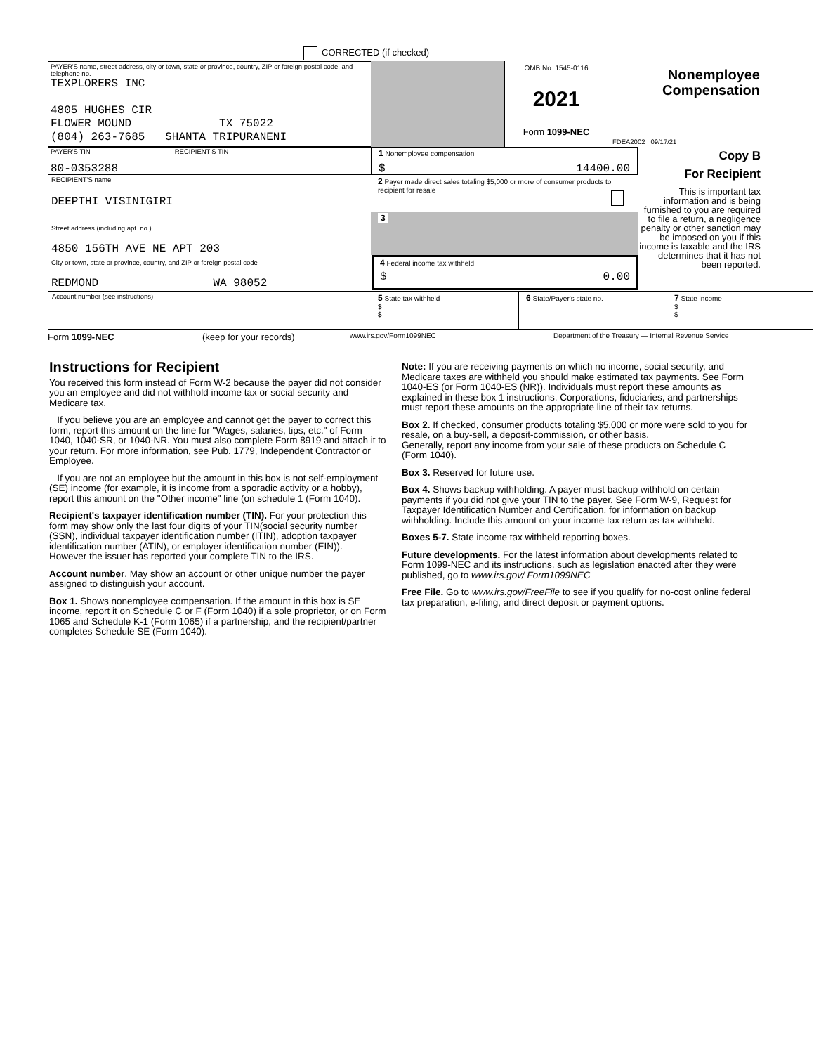CORRECTED (if checked)
PAYER'S name, street address, city or town, state or province, country, ZIP or foreign postal code, and telephone no.
TEXPLORERS INC
4805 HUGHES CIR
FLOWER MOUND TX 75022
(804) 263-7685 SHANTA TRIPURANENI
OMB No. 1545-0116
2021
Form 1099-NEC
Nonemployee Compensation
FDEA2002 09/17/21
PAYER'S TIN RECIPIENT'S TIN
80-0353288
RECIPIENT'S name
DEEPTHI VISINIGIRI
Street address (including apt. no.)
4850 156TH AVE NE APT 203
City or town, state or province, country, and ZIP or foreign postal code
REDMOND WA 98052
Account number (see instructions)
1 Nonemployee compensation
$ 14400.00
2 Payer made direct sales totaling $5,000 or more of consumer products to recipient for resale
3
4 Federal income tax withheld
$ 0.00
5 State tax withheld
$
$
6 State/Payer's state no.
7 State income
$
$
Copy B
For Recipient
This is important tax information and is being furnished to you are required to file a return, a negligence penalty or other sanction may be imposed on you if this income is taxable and the IRS determines that it has not been reported.
Form 1099-NEC (keep for your records) www.irs.gov/Form1099NEC Department of the Treasury — Internal Revenue Service
Instructions for Recipient
You received this form instead of Form W-2 because the payer did not consider you an employee and did not withhold income tax or social security and Medicare tax.
If you believe you are an employee and cannot get the payer to correct this form, report this amount on the line for "Wages, salaries, tips, etc." of Form 1040, 1040-SR, or 1040-NR. You must also complete Form 8919 and attach it to your return. For more information, see Pub. 1779, Independent Contractor or Employee.
If you are not an employee but the amount in this box is not self-employment (SE) income (for example, it is income from a sporadic activity or a hobby), report this amount on the "Other income" line (on schedule 1 (Form 1040).
Recipient's taxpayer identification number (TIN). For your protection this form may show only the last four digits of your TIN(social security number (SSN), individual taxpayer identification number (ITIN), adoption taxpayer identification number (ATIN), or employer identification number (EIN)).
However the issuer has reported your complete TIN to the IRS.
Account number. May show an account or other unique number the payer assigned to distinguish your account.
Box 1. Shows nonemployee compensation. If the amount in this box is SE income, report it on Schedule C or F (Form 1040) if a sole proprietor, or on Form 1065 and Schedule K-1 (Form 1065) if a partnership, and the recipient/partner completes Schedule SE (Form 1040).
Note: If you are receiving payments on which no income, social security, and Medicare taxes are withheld you should make estimated tax payments. See Form 1040-ES (or Form 1040-ES (NR)). Individuals must report these amounts as explained in these box 1 instructions. Corporations, fiduciaries, and partnerships must report these amounts on the appropriate line of their tax returns.
Box 2. If checked, consumer products totaling $5,000 or more were sold to you for resale, on a buy-sell, a deposit-commission, or other basis.
Generally, report any income from your sale of these products on Schedule C (Form 1040).
Box 3. Reserved for future use.
Box 4. Shows backup withholding. A payer must backup withhold on certain payments if you did not give your TIN to the payer. See Form W-9, Request for Taxpayer Identification Number and Certification, for information on backup withholding. Include this amount on your income tax return as tax withheld.
Boxes 5-7. State income tax withheld reporting boxes.
Future developments. For the latest information about developments related to Form 1099-NEC and its instructions, such as legislation enacted after they were published, go to www.irs.gov/ Form1099NEC
Free File. Go to www.irs.gov/FreeFile to see if you qualify for no-cost online federal tax preparation, e-filing, and direct deposit or payment options.